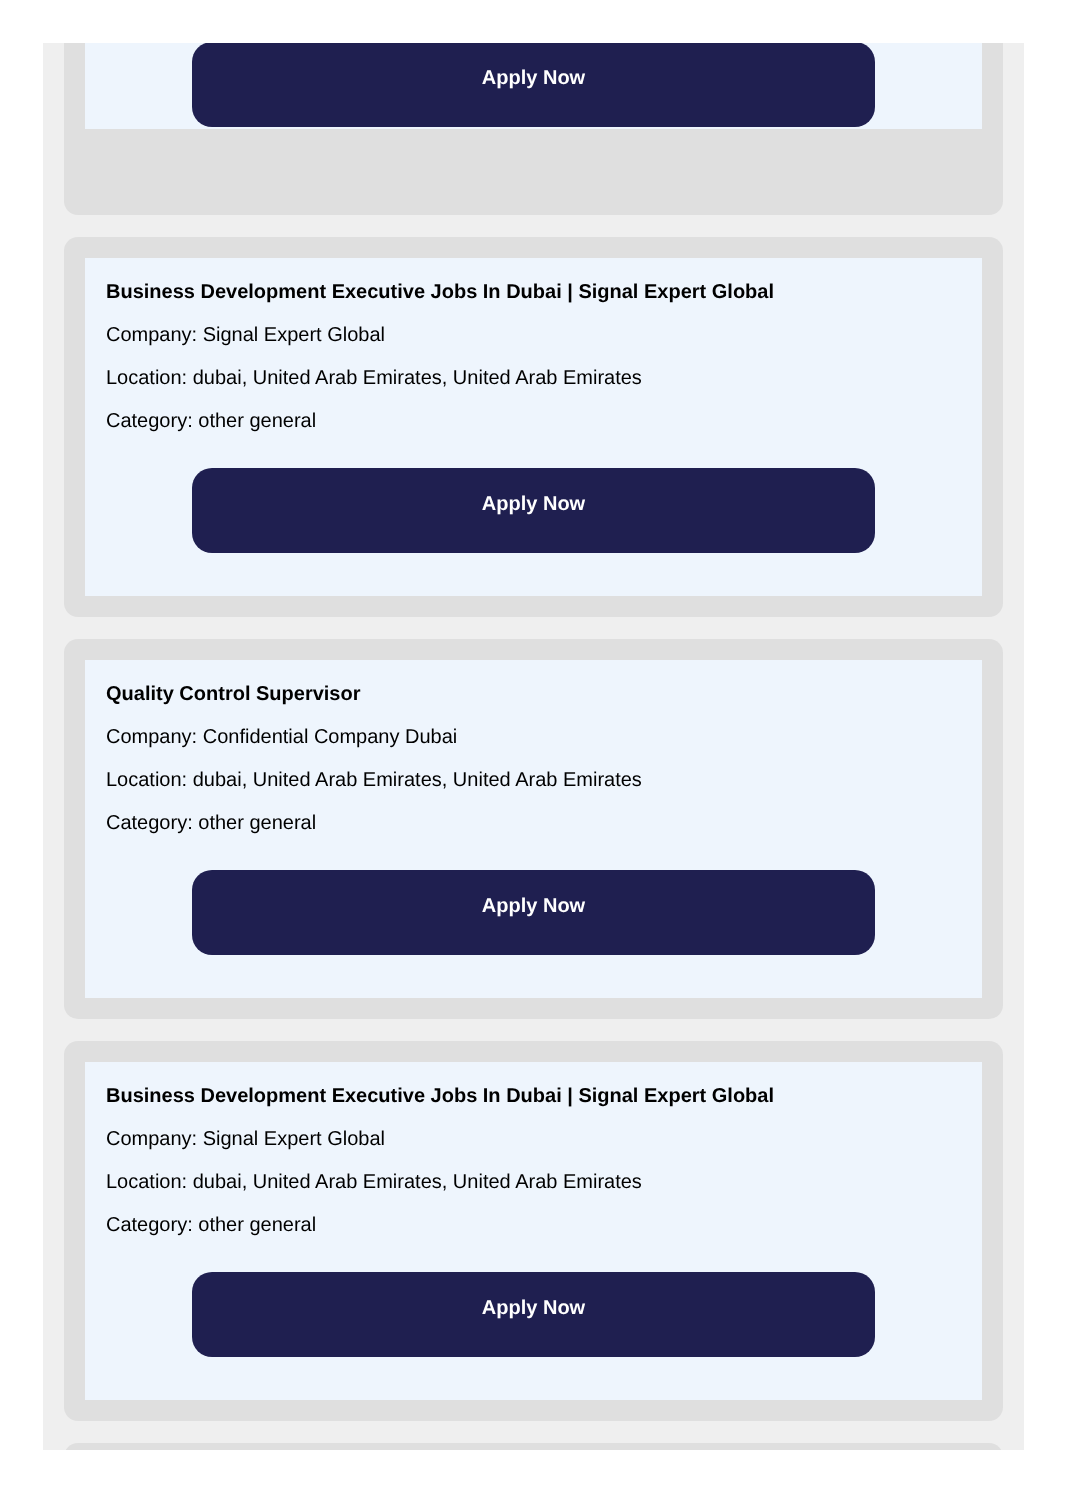Apply Now
Business Development Executive Jobs In Dubai | Signal Expert Global
Company: Signal Expert Global
Location: dubai, United Arab Emirates, United Arab Emirates
Category: other general
Apply Now
Quality Control Supervisor
Company: Confidential Company Dubai
Location: dubai, United Arab Emirates, United Arab Emirates
Category: other general
Apply Now
Business Development Executive Jobs In Dubai | Signal Expert Global
Company: Signal Expert Global
Location: dubai, United Arab Emirates, United Arab Emirates
Category: other general
Apply Now